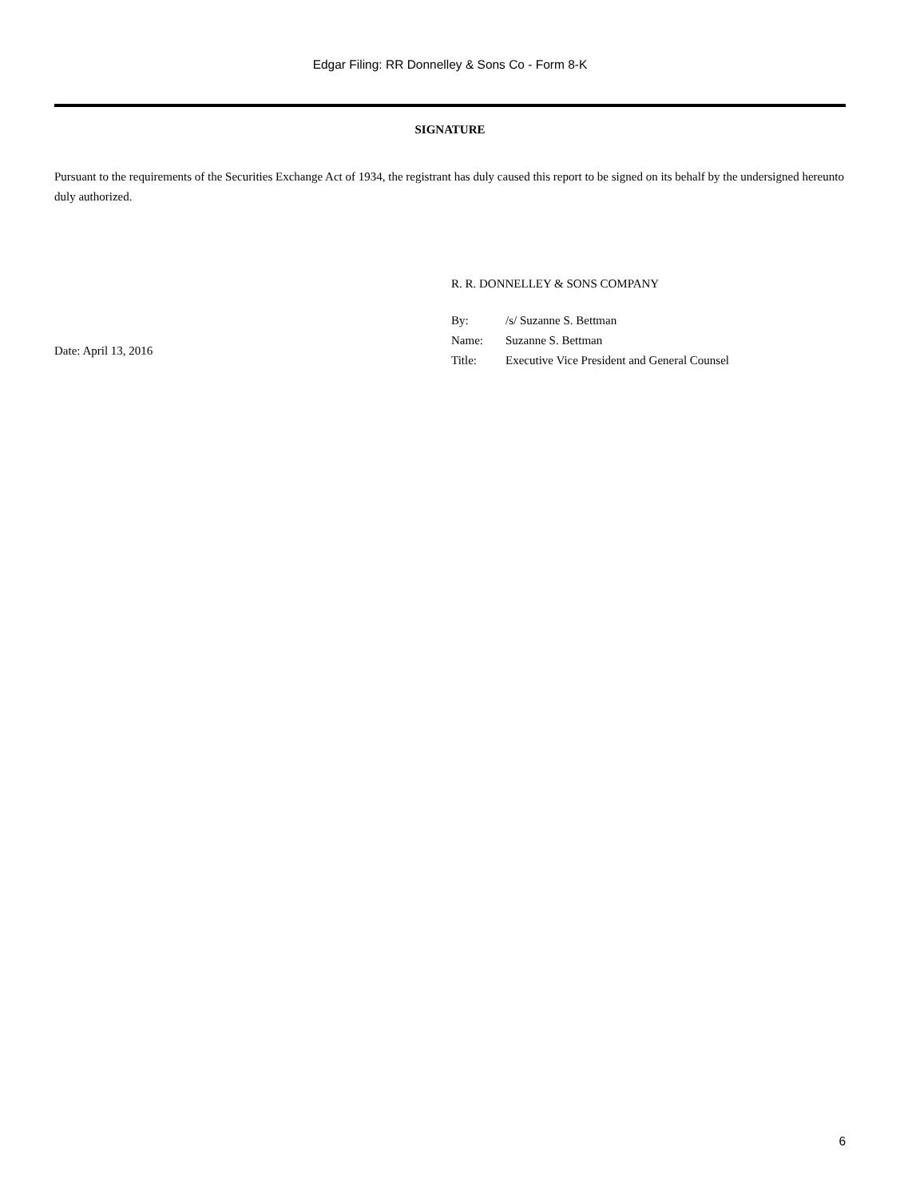Edgar Filing: RR Donnelley & Sons Co - Form 8-K
SIGNATURE
Pursuant to the requirements of the Securities Exchange Act of 1934, the registrant has duly caused this report to be signed on its behalf by the undersigned hereunto duly authorized.
Date: April 13, 2016
R. R. DONNELLEY & SONS COMPANY
| By: | /s/ Suzanne S. Bettman |
| Name: | Suzanne S. Bettman |
| Title: | Executive Vice President and General Counsel |
6